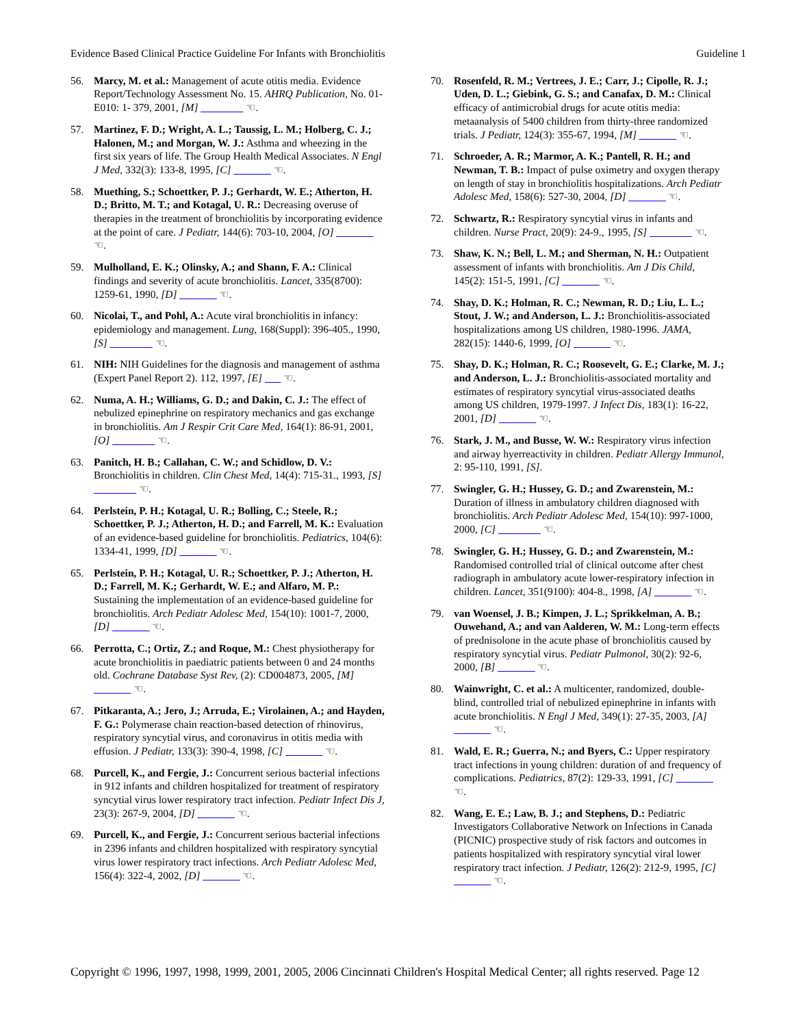Evidence Based Clinical Practice Guideline For Infants with Bronchiolitis Guideline 1
56. Marcy, M. et al.: Management of acute otitis media. Evidence Report/Technology Assessment No. 15. AHRQ Publication, No. 01-E010: 1- 379, 2001, [M] ________ ☜.
57. Martinez, F. D.; Wright, A. L.; Taussig, L. M.; Holberg, C. J.; Halonen, M.; and Morgan, W. J.: Asthma and wheezing in the first six years of life. The Group Health Medical Associates. N Engl J Med, 332(3): 133-8, 1995, [C] _______ ☜.
58. Muething, S.; Schoettker, P. J.; Gerhardt, W. E.; Atherton, H. D.; Britto, M. T.; and Kotagal, U. R.: Decreasing overuse of therapies in the treatment of bronchiolitis by incorporating evidence at the point of care. J Pediatr, 144(6): 703-10, 2004, [O] _______ ☜.
59. Mulholland, E. K.; Olinsky, A.; and Shann, F. A.: Clinical findings and severity of acute bronchiolitis. Lancet, 335(8700): 1259-61, 1990, [D] _______ ☜.
60. Nicolai, T., and Pohl, A.: Acute viral bronchiolitis in infancy: epidemiology and management. Lung, 168(Suppl): 396-405., 1990, [S] ________ ☜.
61. NIH: NIH Guidelines for the diagnosis and management of asthma (Expert Panel Report 2). 112, 1997, [E] ___ ☜.
62. Numa, A. H.; Williams, G. D.; and Dakin, C. J.: The effect of nebulized epinephrine on respiratory mechanics and gas exchange in bronchiolitis. Am J Respir Crit Care Med, 164(1): 86-91, 2001, [O] ________ ☜.
63. Panitch, H. B.; Callahan, C. W.; and Schidlow, D. V.: Bronchiolitis in children. Clin Chest Med, 14(4): 715-31., 1993, [S] ________ ☜.
64. Perlstein, P. H.; Kotagal, U. R.; Bolling, C.; Steele, R.; Schoettker, P. J.; Atherton, H. D.; and Farrell, M. K.: Evaluation of an evidence-based guideline for bronchiolitis. Pediatrics, 104(6): 1334-41, 1999, [D] _______ ☜.
65. Perlstein, P. H.; Kotagal, U. R.; Schoettker, P. J.; Atherton, H. D.; Farrell, M. K.; Gerhardt, W. E.; and Alfaro, M. P.: Sustaining the implementation of an evidence-based guideline for bronchiolitis. Arch Pediatr Adolesc Med, 154(10): 1001-7, 2000, [D] _______ ☜.
66. Perrotta, C.; Ortiz, Z.; and Roque, M.: Chest physiotherapy for acute bronchiolitis in paediatric patients between 0 and 24 months old. Cochrane Database Syst Rev, (2): CD004873, 2005, [M] _______ ☜.
67. Pitkaranta, A.; Jero, J.; Arruda, E.; Virolainen, A.; and Hayden, F. G.: Polymerase chain reaction-based detection of rhinovirus, respiratory syncytial virus, and coronavirus in otitis media with effusion. J Pediatr, 133(3): 390-4, 1998, [C] _______ ☜.
68. Purcell, K., and Fergie, J.: Concurrent serious bacterial infections in 912 infants and children hospitalized for treatment of respiratory syncytial virus lower respiratory tract infection. Pediatr Infect Dis J, 23(3): 267-9, 2004, [D] _______ ☜.
69. Purcell, K., and Fergie, J.: Concurrent serious bacterial infections in 2396 infants and children hospitalized with respiratory syncytial virus lower respiratory tract infections. Arch Pediatr Adolesc Med, 156(4): 322-4, 2002, [D] _______ ☜.
70. Rosenfeld, R. M.; Vertrees, J. E.; Carr, J.; Cipolle, R. J.; Uden, D. L.; Giebink, G. S.; and Canafax, D. M.: Clinical efficacy of antimicrobial drugs for acute otitis media: metaanalysis of 5400 children from thirty-three randomized trials. J Pediatr, 124(3): 355-67, 1994, [M] _______ ☜.
71. Schroeder, A. R.; Marmor, A. K.; Pantell, R. H.; and Newman, T. B.: Impact of pulse oximetry and oxygen therapy on length of stay in bronchiolitis hospitalizations. Arch Pediatr Adolesc Med, 158(6): 527-30, 2004, [D] _______ ☜.
72. Schwartz, R.: Respiratory syncytial virus in infants and children. Nurse Pract, 20(9): 24-9., 1995, [S] ________ ☜.
73. Shaw, K. N.; Bell, L. M.; and Sherman, N. H.: Outpatient assessment of infants with bronchiolitis. Am J Dis Child, 145(2): 151-5, 1991, [C] _______ ☜.
74. Shay, D. K.; Holman, R. C.; Newman, R. D.; Liu, L. L.; Stout, J. W.; and Anderson, L. J.: Bronchiolitis-associated hospitalizations among US children, 1980-1996. JAMA, 282(15): 1440-6, 1999, [O] _______ ☜.
75. Shay, D. K.; Holman, R. C.; Roosevelt, G. E.; Clarke, M. J.; and Anderson, L. J.: Bronchiolitis-associated mortality and estimates of respiratory syncytial virus-associated deaths among US children, 1979-1997. J Infect Dis, 183(1): 16-22, 2001, [D] _______ ☜.
76. Stark, J. M., and Busse, W. W.: Respiratory virus infection and airway hyerreactivity in children. Pediatr Allergy Immunol, 2: 95-110, 1991, [S].
77. Swingler, G. H.; Hussey, G. D.; and Zwarenstein, M.: Duration of illness in ambulatory children diagnosed with bronchiolitis. Arch Pediatr Adolesc Med, 154(10): 997-1000, 2000, [C] ________ ☜.
78. Swingler, G. H.; Hussey, G. D.; and Zwarenstein, M.: Randomised controlled trial of clinical outcome after chest radiograph in ambulatory acute lower-respiratory infection in children. Lancet, 351(9100): 404-8., 1998, [A] _______ ☜.
79. van Woensel, J. B.; Kimpen, J. L.; Sprikkelman, A. B.; Ouwehand, A.; and van Aalderen, W. M.: Long-term effects of prednisolone in the acute phase of bronchiolitis caused by respiratory syncytial virus. Pediatr Pulmonol, 30(2): 92-6, 2000, [B] _______ ☜.
80. Wainwright, C. et al.: A multicenter, randomized, double-blind, controlled trial of nebulized epinephrine in infants with acute bronchiolitis. N Engl J Med, 349(1): 27-35, 2003, [A] _______ ☜.
81. Wald, E. R.; Guerra, N.; and Byers, C.: Upper respiratory tract infections in young children: duration of and frequency of complications. Pediatrics, 87(2): 129-33, 1991, [C] _______ ☜.
82. Wang, E. E.; Law, B. J.; and Stephens, D.: Pediatric Investigators Collaborative Network on Infections in Canada (PICNIC) prospective study of risk factors and outcomes in patients hospitalized with respiratory syncytial viral lower respiratory tract infection. J Pediatr, 126(2): 212-9, 1995, [C] _______ ☜.
Copyright © 1996, 1997, 1998, 1999, 2001, 2005, 2006 Cincinnati Children's Hospital Medical Center; all rights reserved. Page 12